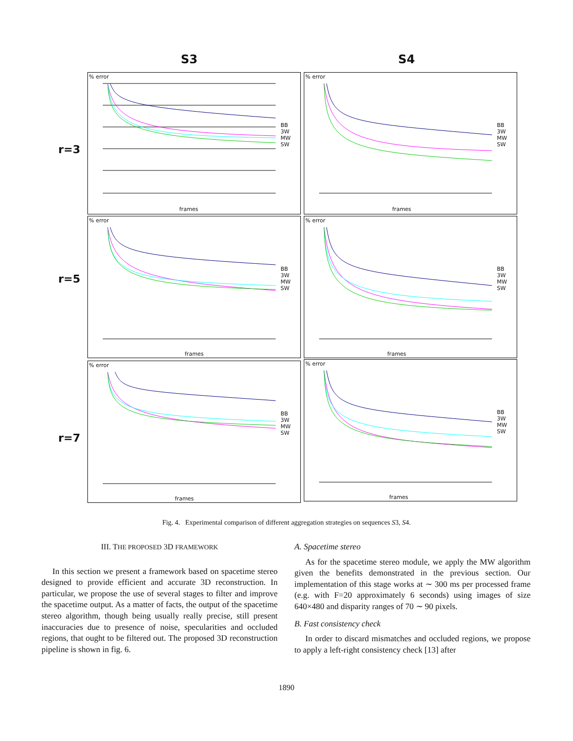S3 S4
r=3
r=5
r=7
% error
BB
3W
MW
SW
frames
% error
BB
3W
MW
SW
frames
% error
BB
3W
MW
SW
frames
% error
BB
3W
MW
SW
frames
% error
BB
3W
MW
SW
frames
% error
BB
3W
MW
SW
frames
Fig. 4. Experimental comparison of different aggregation strategies on sequences S3, S4.
III. THE PROPOSED 3D FRAMEWORK
In this section we present a framework based on spacetime stereo designed to provide efficient and accurate 3D reconstruction. In particular, we propose the use of several stages to filter and improve the spacetime output. As a matter of facts, the output of the spacetime stereo algorithm, though being usually really precise, still present inaccuracies due to presence of noise, specularities and occluded regions, that ought to be filtered out. The proposed 3D reconstruction pipeline is shown in fig. 6.
A. Spacetime stereo
As for the spacetime stereo module, we apply the MW algorithm given the benefits demonstrated in the previous section. Our implementation of this stage works at ∼ 300 ms per processed frame (e.g. with F=20 approximately 6 seconds) using images of size 640×480 and disparity ranges of 70 ∼ 90 pixels.
B. Fast consistency check
In order to discard mismatches and occluded regions, we propose to apply a left-right consistency check [13] after
1890